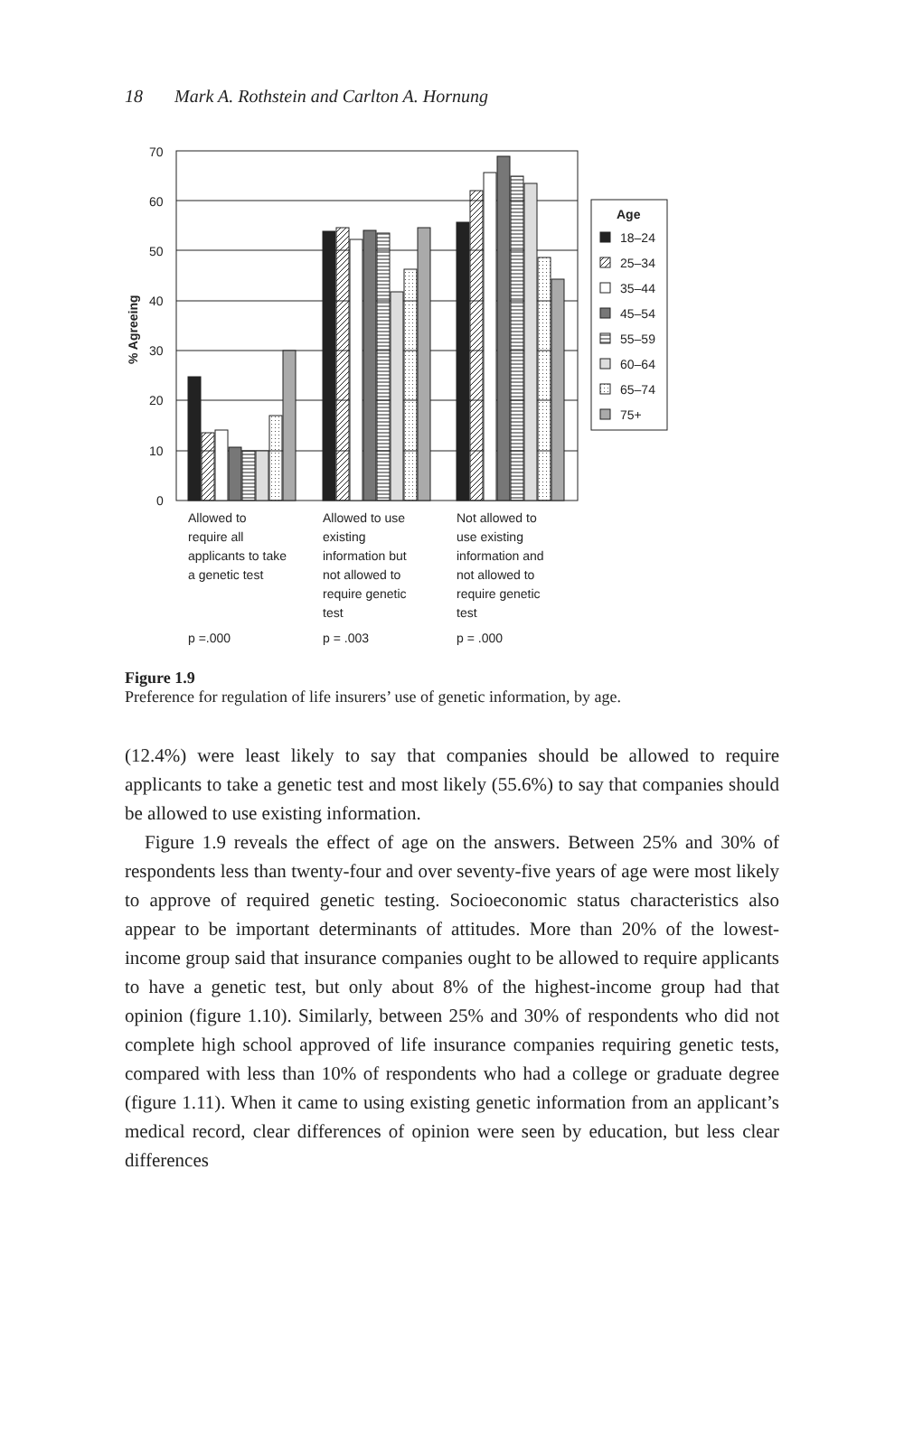18 Mark A. Rothstein and Carlton A. Hornung
70
60
50
40
30
20
10
0
% Agreeing
Age
18–24
25–34
35–44
45–54
55–59
60–64
65–74
75+
Allowed to
require all
applicants to take
a genetic test
Allowed to use
existing
information but
not allowed to
require genetic
test
Not allowed to
use existing
information and
not allowed to
require genetic
test
p =.000
p = .003
p = .000
Figure 1.9
Preference for regulation of life insurers’ use of genetic information, by age.
(12.4%) were least likely to say that companies should be allowed to require applicants to take a genetic test and most likely (55.6%) to say that companies should be allowed to use existing information.
Figure 1.9 reveals the effect of age on the answers. Between 25% and 30% of respondents less than twenty-four and over seventy-five years of age were most likely to approve of required genetic testing. Socioeconomic status characteristics also appear to be important determinants of attitudes. More than 20% of the lowest-income group said that insurance companies ought to be allowed to require applicants to have a genetic test, but only about 8% of the highest-income group had that opinion (figure 1.10). Similarly, between 25% and 30% of respondents who did not complete high school approved of life insurance companies requiring genetic tests, compared with less than 10% of respondents who had a college or graduate degree (figure 1.11). When it came to using existing genetic information from an applicant’s medical record, clear differences of opinion were seen by education, but less clear differences